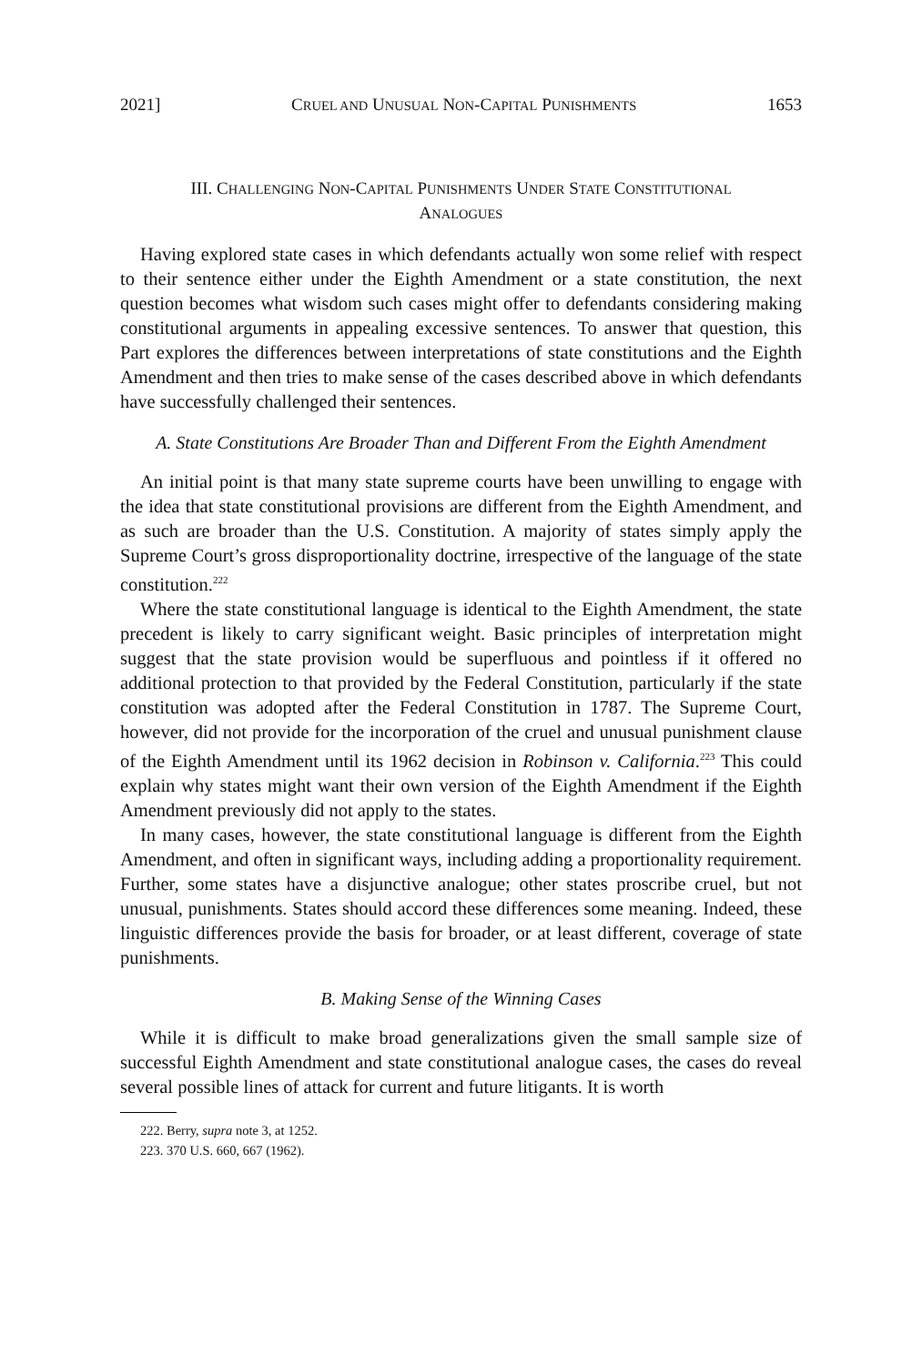2021] CRUEL AND UNUSUAL NON-CAPITAL PUNISHMENTS 1653
III. CHALLENGING NON-CAPITAL PUNISHMENTS UNDER STATE CONSTITUTIONAL
ANALOGUES
Having explored state cases in which defendants actually won some relief with respect to their sentence either under the Eighth Amendment or a state constitution, the next question becomes what wisdom such cases might offer to defendants considering making constitutional arguments in appealing excessive sentences. To answer that question, this Part explores the differences between interpretations of state constitutions and the Eighth Amendment and then tries to make sense of the cases described above in which defendants have successfully challenged their sentences.
A. State Constitutions Are Broader Than and Different From the Eighth Amendment
An initial point is that many state supreme courts have been unwilling to engage with the idea that state constitutional provisions are different from the Eighth Amendment, and as such are broader than the U.S. Constitution. A majority of states simply apply the Supreme Court’s gross disproportionality doctrine, irrespective of the language of the state constitution.<sup>222</sup>
Where the state constitutional language is identical to the Eighth Amendment, the state precedent is likely to carry significant weight. Basic principles of interpretation might suggest that the state provision would be superfluous and pointless if it offered no additional protection to that provided by the Federal Constitution, particularly if the state constitution was adopted after the Federal Constitution in 1787. The Supreme Court, however, did not provide for the incorporation of the cruel and unusual punishment clause of the Eighth Amendment until its 1962 decision in Robinson v. California.<sup>223</sup> This could explain why states might want their own version of the Eighth Amendment if the Eighth Amendment previously did not apply to the states.
In many cases, however, the state constitutional language is different from the Eighth Amendment, and often in significant ways, including adding a proportionality requirement. Further, some states have a disjunctive analogue; other states proscribe cruel, but not unusual, punishments. States should accord these differences some meaning. Indeed, these linguistic differences provide the basis for broader, or at least different, coverage of state punishments.
B. Making Sense of the Winning Cases
While it is difficult to make broad generalizations given the small sample size of successful Eighth Amendment and state constitutional analogue cases, the cases do reveal several possible lines of attack for current and future litigants. It is worth
222. Berry, supra note 3, at 1252.
223. 370 U.S. 660, 667 (1962).